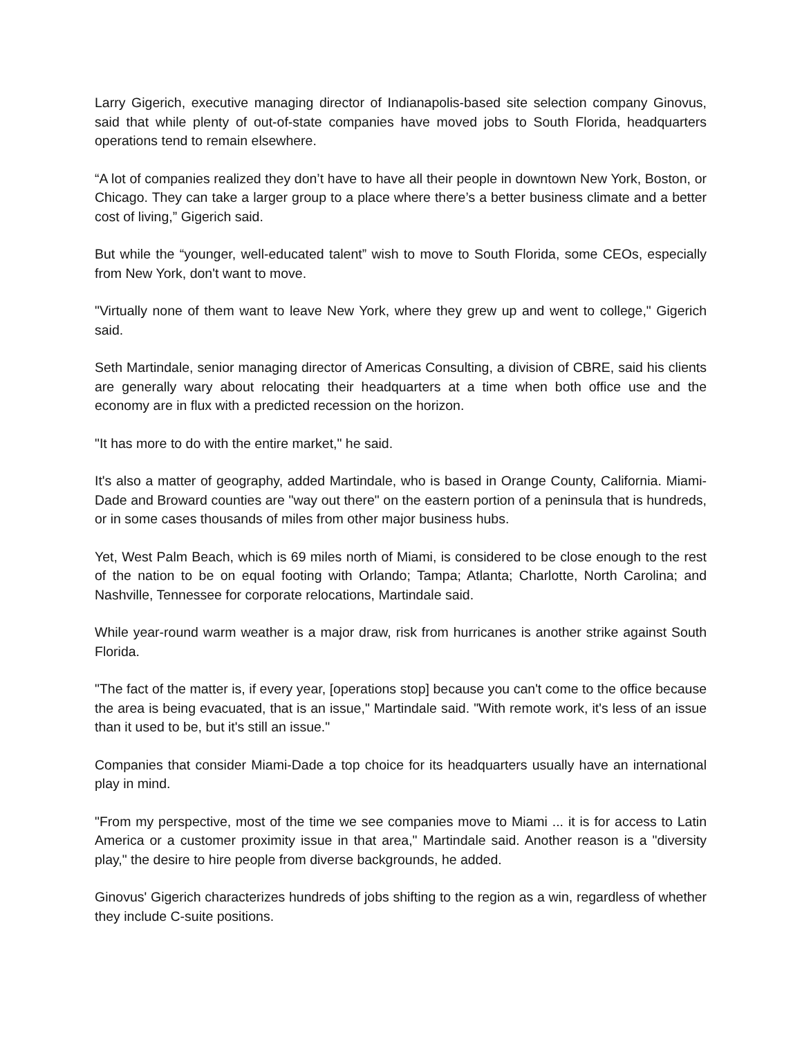Larry Gigerich, executive managing director of Indianapolis-based site selection company Ginovus, said that while plenty of out-of-state companies have moved jobs to South Florida, headquarters operations tend to remain elsewhere.
“A lot of companies realized they don’t have to have all their people in downtown New York, Boston, or Chicago. They can take a larger group to a place where there’s a better business climate and a better cost of living,” Gigerich said.
But while the “younger, well-educated talent” wish to move to South Florida, some CEOs, especially from New York, don't want to move.
"Virtually none of them want to leave New York, where they grew up and went to college," Gigerich said.
Seth Martindale, senior managing director of Americas Consulting, a division of CBRE, said his clients are generally wary about relocating their headquarters at a time when both office use and the economy are in flux with a predicted recession on the horizon.
"It has more to do with the entire market," he said.
It's also a matter of geography, added Martindale, who is based in Orange County, California. Miami-Dade and Broward counties are "way out there" on the eastern portion of a peninsula that is hundreds, or in some cases thousands of miles from other major business hubs.
Yet, West Palm Beach, which is 69 miles north of Miami, is considered to be close enough to the rest of the nation to be on equal footing with Orlando; Tampa; Atlanta; Charlotte, North Carolina; and Nashville, Tennessee for corporate relocations, Martindale said.
While year-round warm weather is a major draw, risk from hurricanes is another strike against South Florida.
"The fact of the matter is, if every year, [operations stop] because you can't come to the office because the area is being evacuated, that is an issue," Martindale said. "With remote work, it's less of an issue than it used to be, but it's still an issue."
Companies that consider Miami-Dade a top choice for its headquarters usually have an international play in mind.
"From my perspective, most of the time we see companies move to Miami ... it is for access to Latin America or a customer proximity issue in that area," Martindale said. Another reason is a "diversity play," the desire to hire people from diverse backgrounds, he added.
Ginovus' Gigerich characterizes hundreds of jobs shifting to the region as a win, regardless of whether they include C-suite positions.